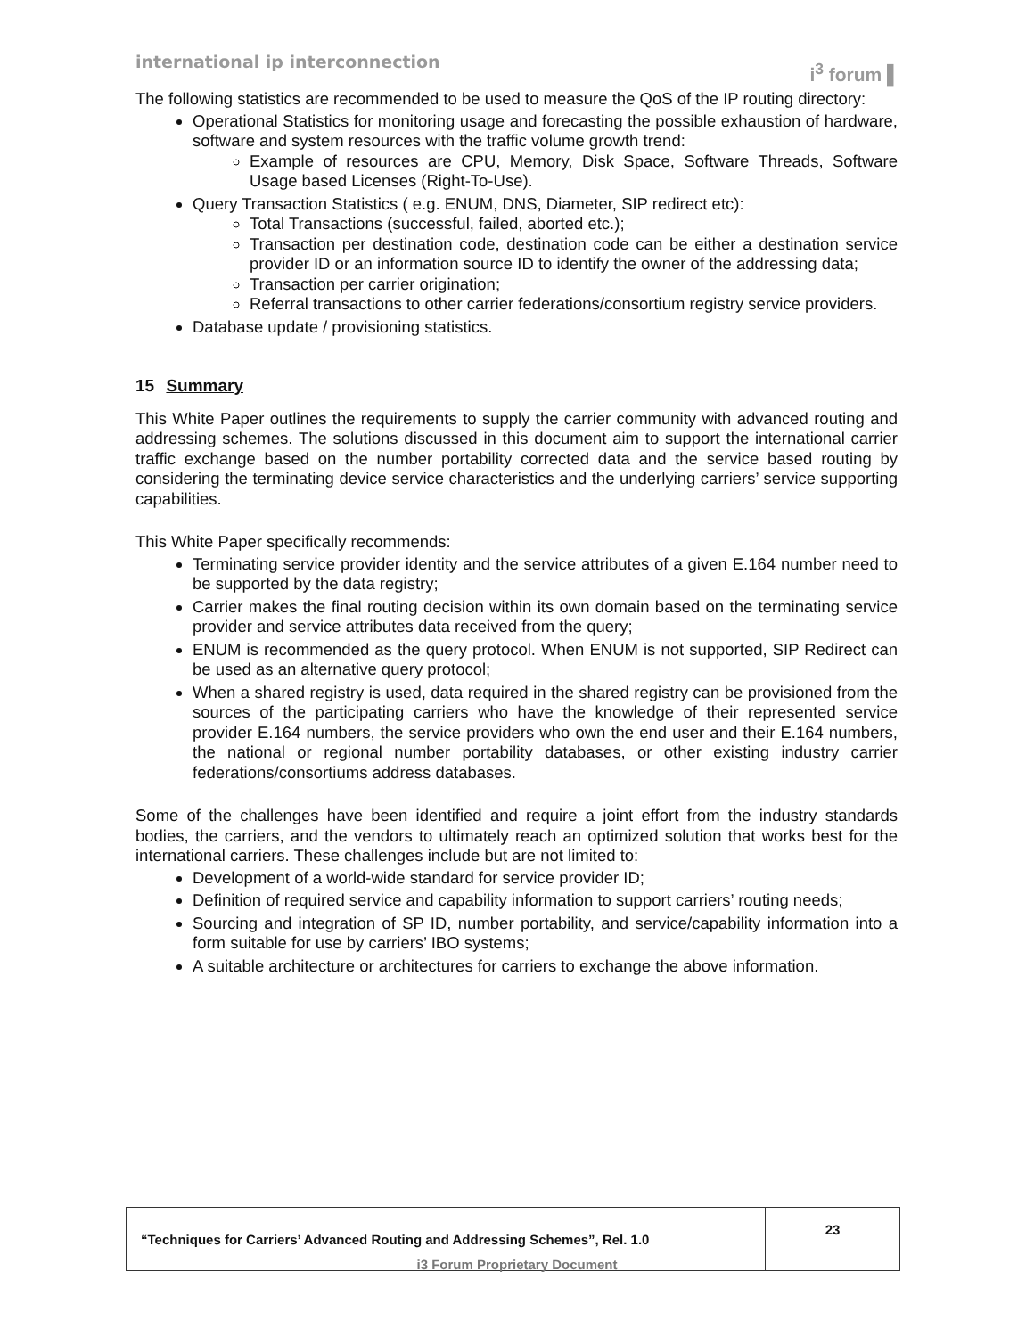international ip interconnection
i<sup>3</sup> forum ▌
The following statistics are recommended to be used to measure the QoS of the IP routing directory:
Operational Statistics for monitoring usage and forecasting the possible exhaustion of hardware, software and system resources with the traffic volume growth trend:
Example of resources are CPU, Memory, Disk Space, Software Threads, Software Usage based Licenses (Right-To-Use).
Query Transaction Statistics ( e.g. ENUM, DNS, Diameter, SIP redirect etc):
Total Transactions (successful, failed, aborted etc.);
Transaction per destination code, destination code can be either a destination service provider ID or an information source ID to identify the owner of the addressing data;
Transaction per carrier origination;
Referral transactions to other carrier federations/consortium registry service providers.
Database update / provisioning statistics.
15 Summary
This White Paper outlines the requirements to supply the carrier community with advanced routing and addressing schemes. The solutions discussed in this document aim to support the international carrier traffic exchange based on the number portability corrected data and the service based routing by considering the terminating device service characteristics and the underlying carriers’ service supporting capabilities.
This White Paper specifically recommends:
Terminating service provider identity and the service attributes of a given E.164 number need to be supported by the data registry;
Carrier makes the final routing decision within its own domain based on the terminating service provider and service attributes data received from the query;
ENUM is recommended as the query protocol. When ENUM is not supported, SIP Redirect can be used as an alternative query protocol;
When a shared registry is used, data required in the shared registry can be provisioned from the sources of the participating carriers who have the knowledge of their represented service provider E.164 numbers, the service providers who own the end user and their E.164 numbers, the national or regional number portability databases, or other existing industry carrier federations/consortiums address databases.
Some of the challenges have been identified and require a joint effort from the industry standards bodies, the carriers, and the vendors to ultimately reach an optimized solution that works best for the international carriers. These challenges include but are not limited to:
Development of a world-wide standard for service provider ID;
Definition of required service and capability information to support carriers’ routing needs;
Sourcing and integration of SP ID, number portability, and service/capability information into a form suitable for use by carriers’ IBO systems;
A suitable architecture or architectures for carriers to exchange the above information.
| “Techniques for Carriers’ Advanced Routing and Addressing Schemes”, Rel. 1.0 | 23 |
i3 Forum Proprietary Document